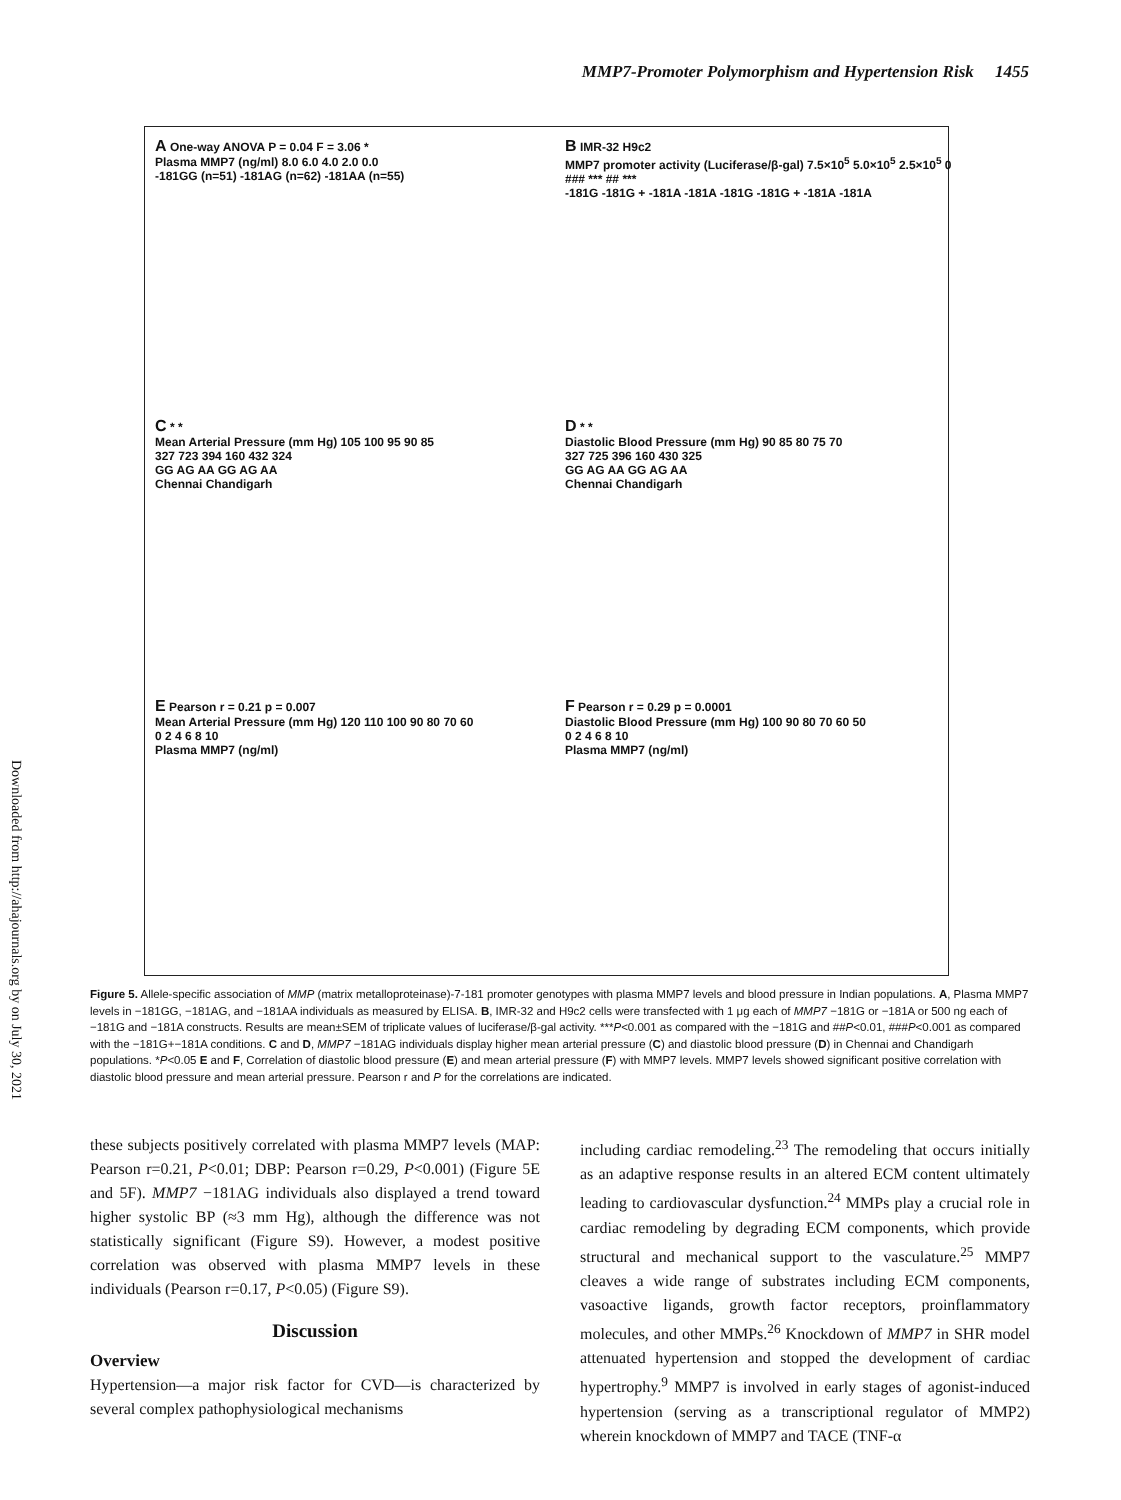MMP7-Promoter Polymorphism and Hypertension Risk 1455
Downloaded from http://ahajournals.org by on July 30, 2021
A One-way ANOVA P = 0.04 F = 3.06 *
Plasma MMP7 (ng/ml) 8.0 6.0 4.0 2.0 0.0
-181GG (n=51) -181AG (n=62) -181AA (n=55)
B IMR-32 H9c2
MMP7 promoter activity (Luciferase/β-gal) 7.5×10<sup>5</sup> 5.0×10<sup>5</sup> 2.5×10<sup>5</sup> 0
### *** ## ***
-181G -181G + -181A -181A -181G -181G + -181A -181A
C * *
Mean Arterial Pressure (mm Hg) 105 100 95 90 85
327 723 394 160 432 324
GG AG AA GG AG AA
Chennai Chandigarh
D * *
Diastolic Blood Pressure (mm Hg) 90 85 80 75 70
327 725 396 160 430 325
GG AG AA GG AG AA
Chennai Chandigarh
E Pearson r = 0.21 p = 0.007
Mean Arterial Pressure (mm Hg) 120 110 100 90 80 70 60
0 2 4 6 8 10
Plasma MMP7 (ng/ml)
F Pearson r = 0.29 p = 0.0001
Diastolic Blood Pressure (mm Hg) 100 90 80 70 60 50
0 2 4 6 8 10
Plasma MMP7 (ng/ml)
Figure 5. Allele-specific association of MMP (matrix metalloproteinase)-7-181 promoter genotypes with plasma MMP7 levels and blood pressure in Indian populations. A, Plasma MMP7 levels in −181GG, −181AG, and −181AA individuals as measured by ELISA. B, IMR-32 and H9c2 cells were transfected with 1 μg each of MMP7 −181G or −181A or 500 ng each of −181G and −181A constructs. Results are mean±SEM of triplicate values of luciferase/β-gal activity. ***P<0.001 as compared with the −181G and ##P<0.01, ###P<0.001 as compared with the −181G+−181A conditions. C and D, MMP7 −181AG individuals display higher mean arterial pressure (C) and diastolic blood pressure (D) in Chennai and Chandigarh populations. *P<0.05 E and F, Correlation of diastolic blood pressure (E) and mean arterial pressure (F) with MMP7 levels. MMP7 levels showed significant positive correlation with diastolic blood pressure and mean arterial pressure. Pearson r and P for the correlations are indicated.
these subjects positively correlated with plasma MMP7 levels (MAP: Pearson r=0.21, P<0.01; DBP: Pearson r=0.29, P<0.001) (Figure 5E and 5F). MMP7 −181AG individuals also displayed a trend toward higher systolic BP (≈3 mm Hg), although the difference was not statistically significant (Figure S9). However, a modest positive correlation was observed with plasma MMP7 levels in these individuals (Pearson r=0.17, P<0.05) (Figure S9).
Discussion
Overview
Hypertension—a major risk factor for CVD—is characterized by several complex pathophysiological mechanisms
including cardiac remodeling.<sup>23</sup> The remodeling that occurs initially as an adaptive response results in an altered ECM content ultimately leading to cardiovascular dysfunction.<sup>24</sup> MMPs play a crucial role in cardiac remodeling by degrading ECM components, which provide structural and mechanical support to the vasculature.<sup>25</sup> MMP7 cleaves a wide range of substrates including ECM components, vasoactive ligands, growth factor receptors, proinflammatory molecules, and other MMPs.<sup>26</sup> Knockdown of MMP7 in SHR model attenuated hypertension and stopped the development of cardiac hypertrophy.<sup>9</sup> MMP7 is involved in early stages of agonist-induced hypertension (serving as a transcriptional regulator of MMP2) wherein knockdown of MMP7 and TACE (TNF-α